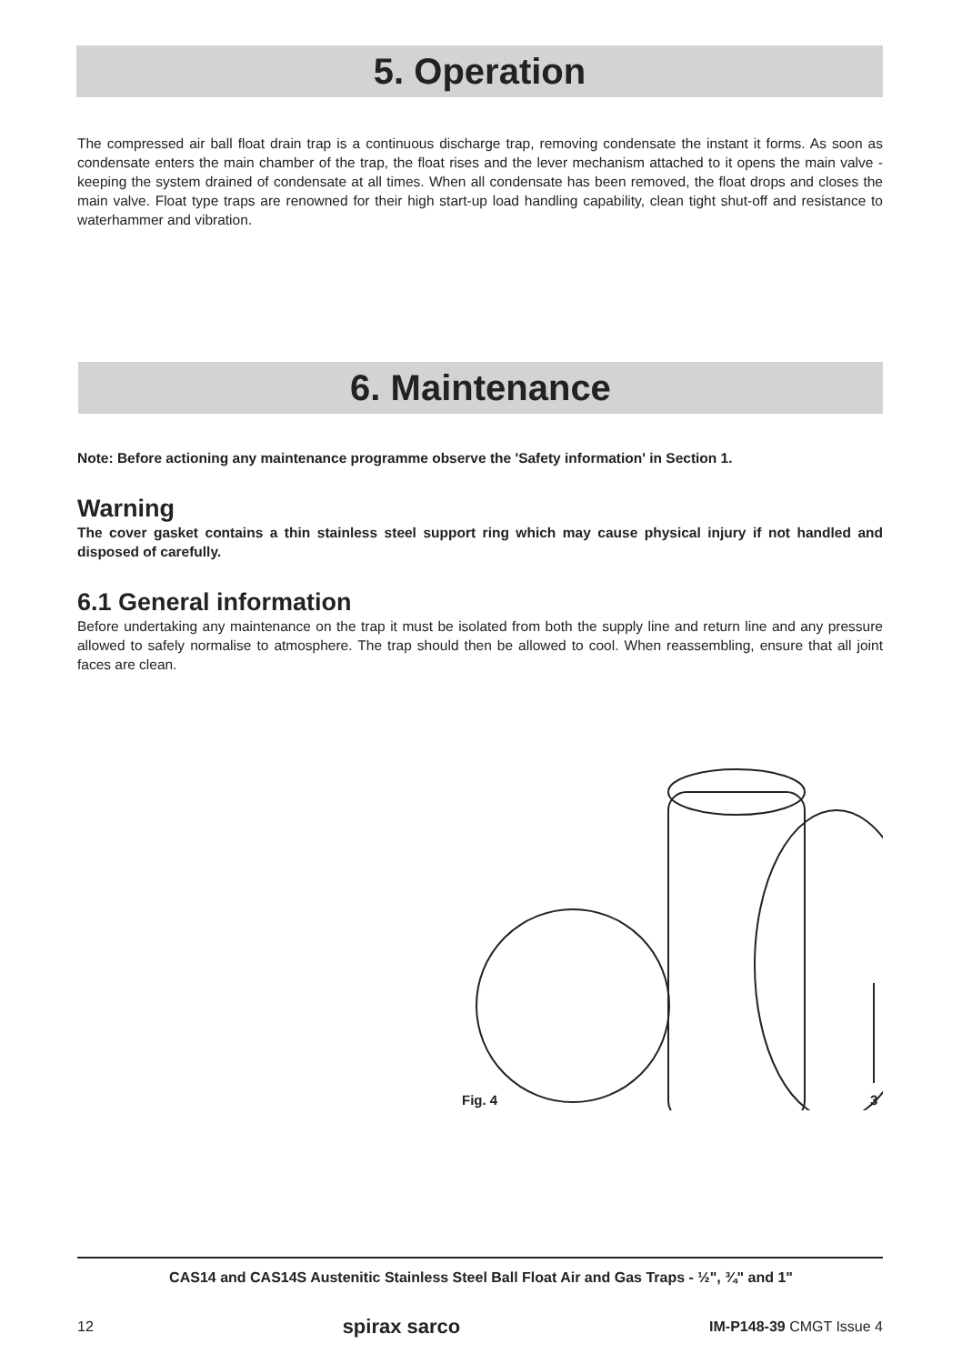5. Operation
The compressed air ball float drain trap is a continuous discharge trap, removing condensate the instant it forms. As soon as condensate enters the main chamber of the trap, the float rises and the lever mechanism attached to it opens the main valve - keeping the system drained of condensate at all times. When all condensate has been removed, the float drops and closes the main valve. Float type traps are renowned for their high start-up load handling capability, clean tight shut-off and resistance to waterhammer and vibration.
6. Maintenance
Note: Before actioning any maintenance programme observe the 'Safety information' in Section 1.
Warning
The cover gasket contains a thin stainless steel support ring which may cause physical injury if not handled and disposed of carefully.
6.1 General information
Before undertaking any maintenance on the trap it must be isolated from both the supply line and return line and any pressure allowed to safely normalise to atmosphere. The trap should then be allowed to cool. When reassembling, ensure that all joint faces are clean.
Fig. 4 3
CAS14 and CAS14S Austenitic Stainless Steel Ball Float Air and Gas Traps - ½", ¾" and 1"
12 spirax sarco IM-P148-39 CMGT Issue 4